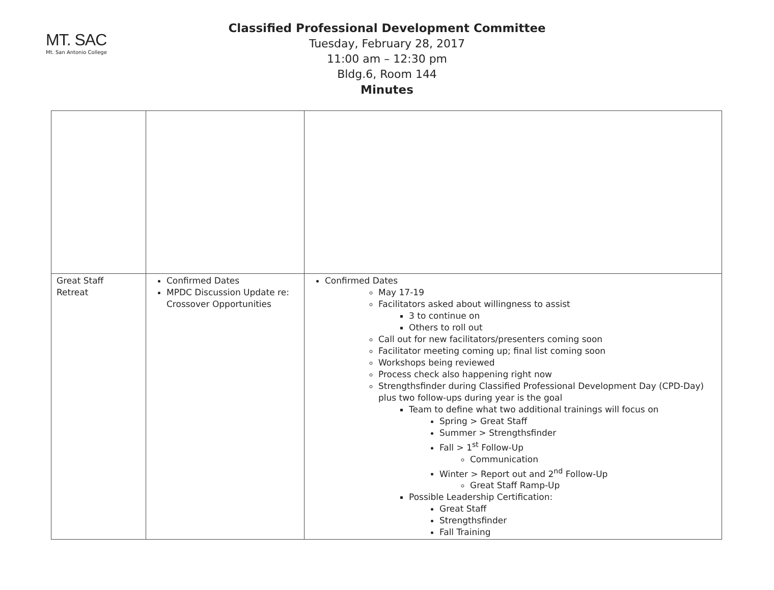MT. SAC
Mt. San Antonio College
Classified Professional Development Committee
Tuesday, February 28, 2017
11:00 am – 12:30 pm
Bldg.6, Room 144
Minutes
| Great Staff Retreat | Confirmed Dates MPDC Discussion Update re: Crossover Opportunities | Confirmed Dates May 17-19 Facilitators asked about willingness to assist 3 to continue on Others to roll out Call out for new facilitators/presenters coming soon Facilitator meeting coming up; final list coming soon Workshops being reviewed Process check also happening right now Strengthsfinder during Classified Professional Development Day (CPD-Day) plus two follow-ups during year is the goal Team to define what two additional trainings will focus on Spring > Great Staff Summer > Strengthsfinder Fall > 1<sup>st</sup> Follow-Up Communication Winter > Report out and 2<sup>nd</sup> Follow-Up Great Staff Ramp-Up Possible Leadership Certification: Great Staff Strengthsfinder Fall Training |